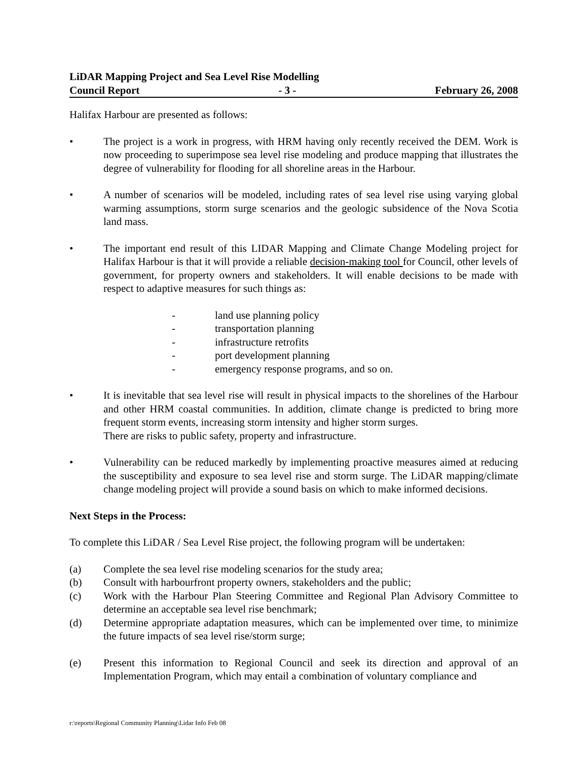LiDAR Mapping Project and Sea Level Rise Modelling
Council Report - 3 - February 26, 2008
Halifax Harbour are presented as follows:
• The project is a work in progress, with HRM having only recently received the DEM. Work is now proceeding to superimpose sea level rise modeling and produce mapping that illustrates the degree of vulnerability for flooding for all shoreline areas in the Harbour.
• A number of scenarios will be modeled, including rates of sea level rise using varying global warming assumptions, storm surge scenarios and the geologic subsidence of the Nova Scotia land mass.
• The important end result of this LIDAR Mapping and Climate Change Modeling project for Halifax Harbour is that it will provide a reliable decision-making tool for Council, other levels of government, for property owners and stakeholders. It will enable decisions to be made with respect to adaptive measures for such things as:
- land use planning policy
- transportation planning
- infrastructure retrofits
- port development planning
- emergency response programs, and so on.
• It is inevitable that sea level rise will result in physical impacts to the shorelines of the Harbour and other HRM coastal communities. In addition, climate change is predicted to bring more frequent storm events, increasing storm intensity and higher storm surges.
There are risks to public safety, property and infrastructure.
• Vulnerability can be reduced markedly by implementing proactive measures aimed at reducing the susceptibility and exposure to sea level rise and storm surge. The LiDAR mapping/climate change modeling project will provide a sound basis on which to make informed decisions.
Next Steps in the Process:
To complete this LiDAR / Sea Level Rise project, the following program will be undertaken:
(a) Complete the sea level rise modeling scenarios for the study area;
(b) Consult with harbourfront property owners, stakeholders and the public;
(c) Work with the Harbour Plan Steering Committee and Regional Plan Advisory Committee to determine an acceptable sea level rise benchmark;
(d) Determine appropriate adaptation measures, which can be implemented over time, to minimize the future impacts of sea level rise/storm surge;
(e) Present this information to Regional Council and seek its direction and approval of an Implementation Program, which may entail a combination of voluntary compliance and
r:\reports\Regional Community Planning\Lidar Info Feb 08